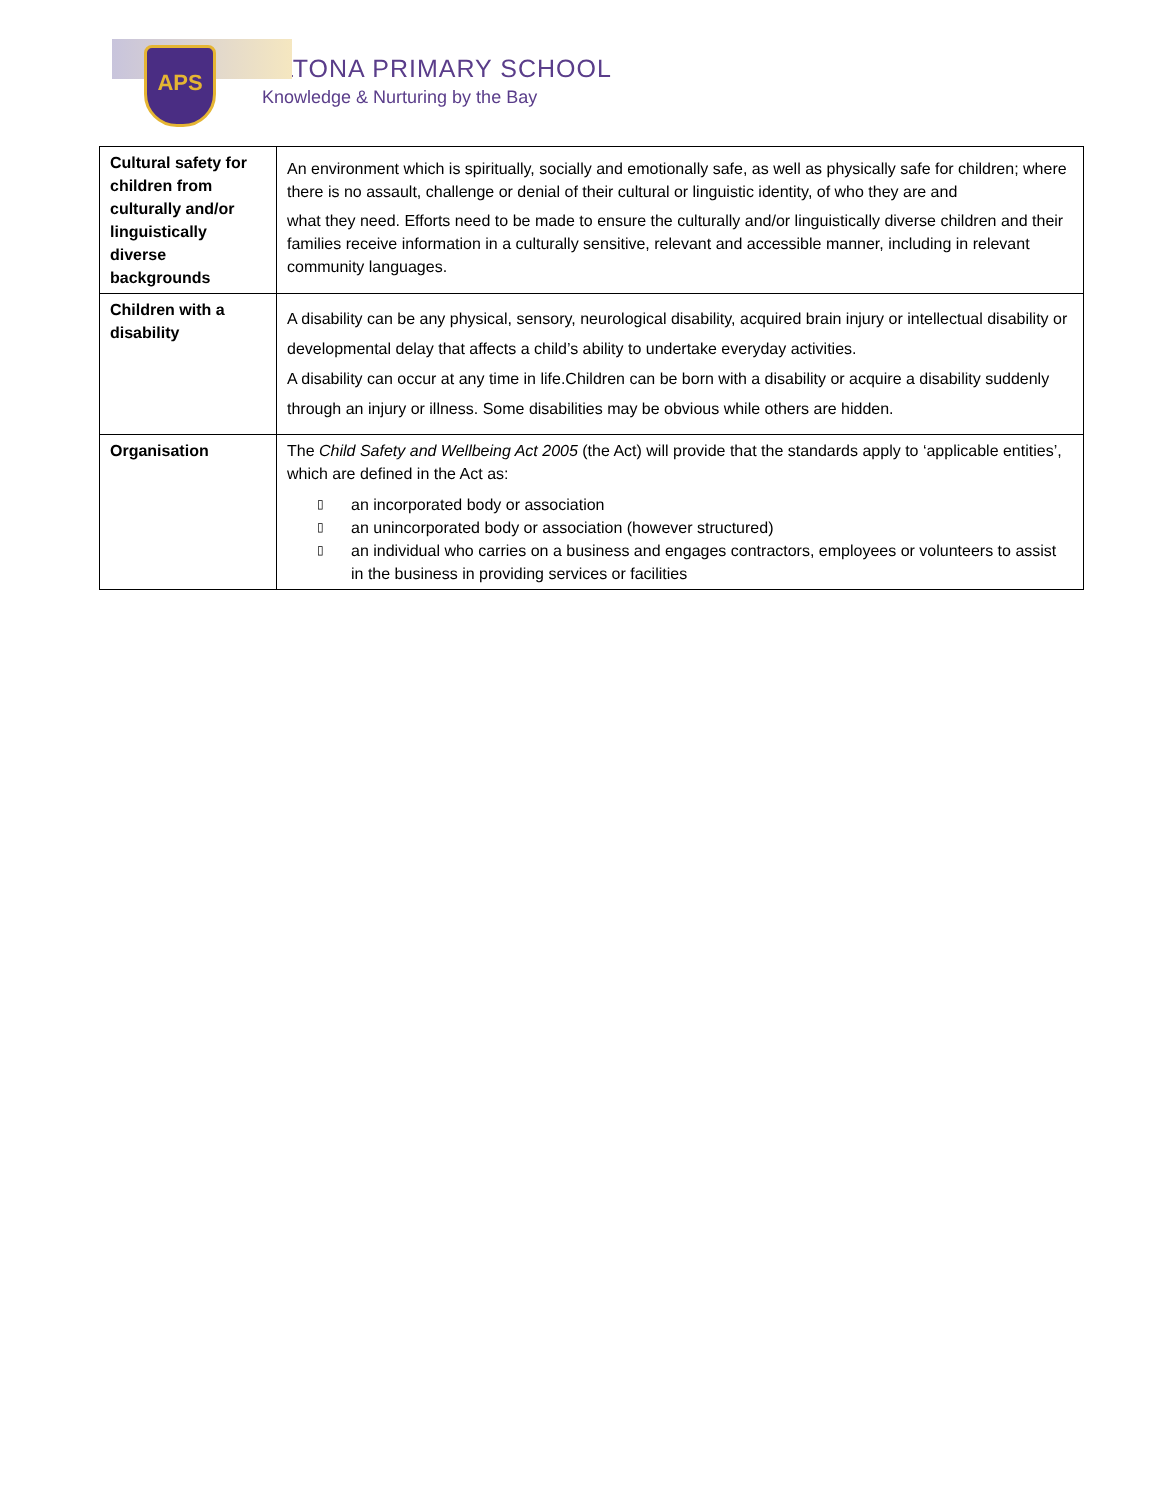APS
ALTONA PRIMARY SCHOOL
Knowledge & Nurturing by the Bay
| Cultural safety for children from culturally and/or linguistically diverse backgrounds | An environment which is spiritually, socially and emotionally safe, as well as physically safe for children; where there is no assault, challenge or denial of their cultural or linguistic identity, of who they are and what they need. Efforts need to be made to ensure the culturally and/or linguistically diverse children and their families receive information in a culturally sensitive, relevant and accessible manner, including in relevant community languages. |
| Children with a disability | A disability can be any physical, sensory, neurological disability, acquired brain injury or intellectual disability or developmental delay that affects a child’s ability to undertake everyday activities. A disability can occur at any time in life.Children can be born with a disability or acquire a disability suddenly through an injury or illness. Some disabilities may be obvious while others are hidden. |
| Organisation | The Child Safety and Wellbeing Act 2005 (the Act) will provide that the standards apply to ‘applicable entities’, which are defined in the Act as: ▯ an incorporated body or association ▯ an unincorporated body or association (however structured) ▯ an individual who carries on a business and engages contractors, employees or volunteers to assist in the business in providing services or facilities |